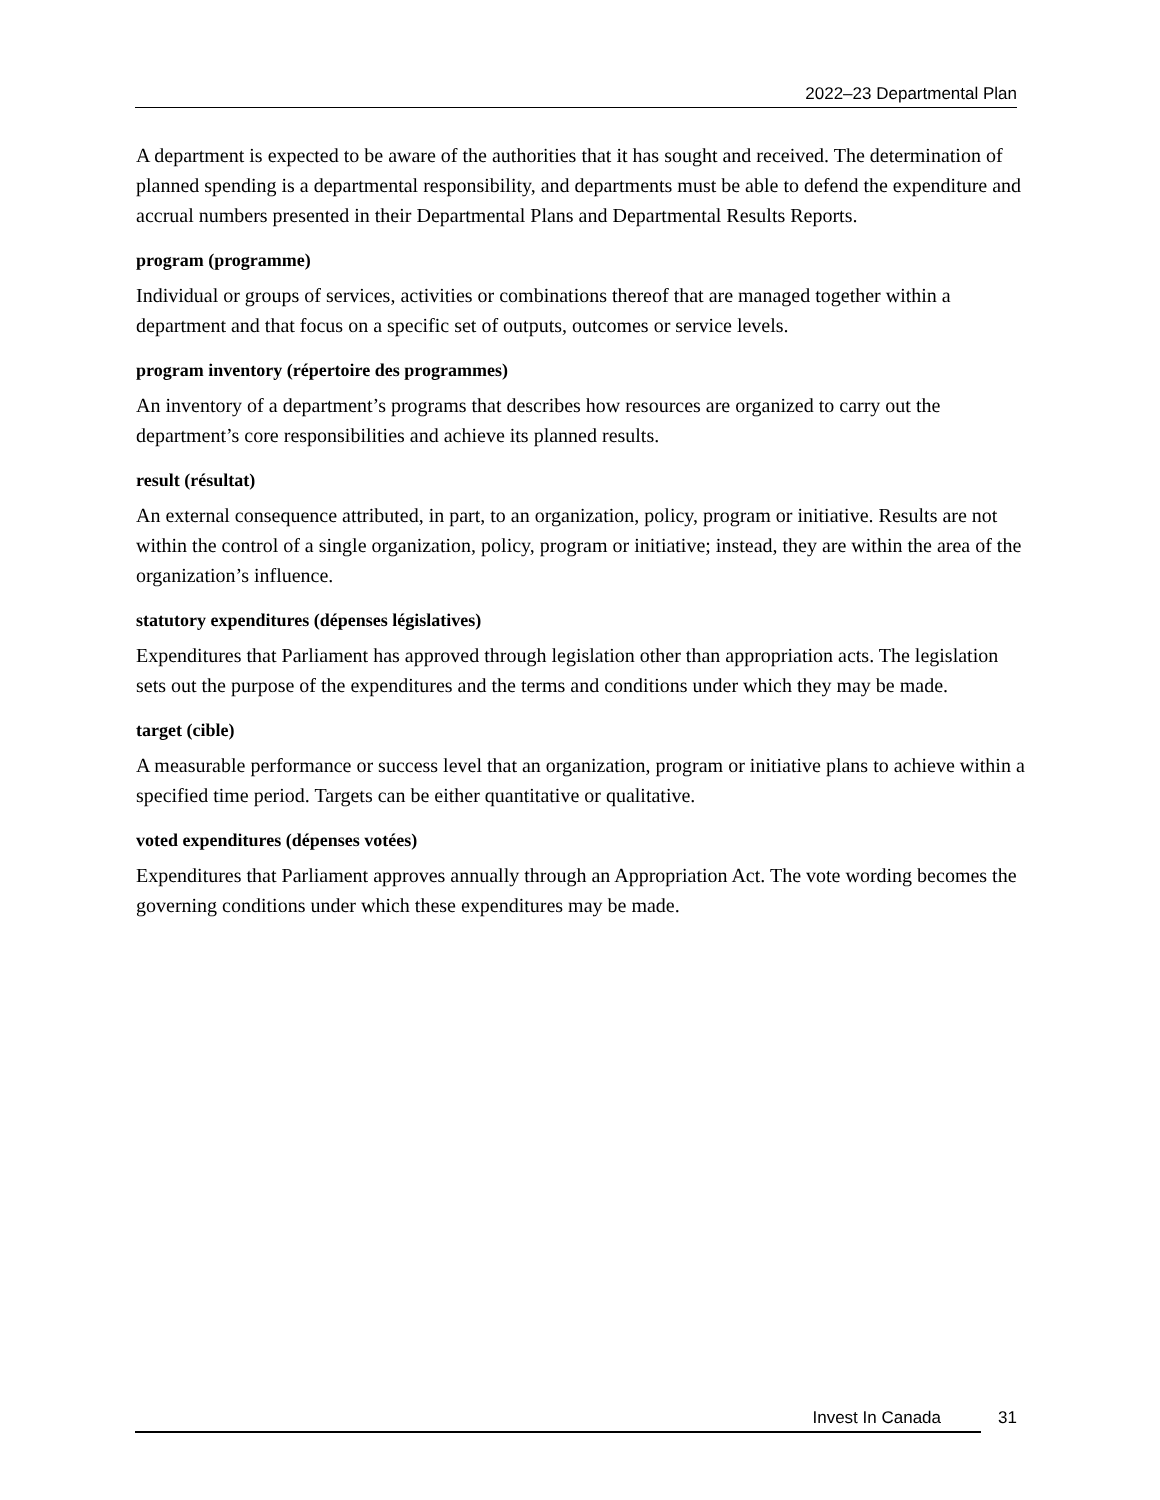2022–23 Departmental Plan
A department is expected to be aware of the authorities that it has sought and received. The determination of planned spending is a departmental responsibility, and departments must be able to defend the expenditure and accrual numbers presented in their Departmental Plans and Departmental Results Reports.
program (programme)
Individual or groups of services, activities or combinations thereof that are managed together within a department and that focus on a specific set of outputs, outcomes or service levels.
program inventory (répertoire des programmes)
An inventory of a department’s programs that describes how resources are organized to carry out the department’s core responsibilities and achieve its planned results.
result (résultat)
An external consequence attributed, in part, to an organization, policy, program or initiative. Results are not within the control of a single organization, policy, program or initiative; instead, they are within the area of the organization’s influence.
statutory expenditures (dépenses législatives)
Expenditures that Parliament has approved through legislation other than appropriation acts. The legislation sets out the purpose of the expenditures and the terms and conditions under which they may be made.
target (cible)
A measurable performance or success level that an organization, program or initiative plans to achieve within a specified time period. Targets can be either quantitative or qualitative.
voted expenditures (dépenses votées)
Expenditures that Parliament approves annually through an Appropriation Act. The vote wording becomes the governing conditions under which these expenditures may be made.
Invest In Canada 31